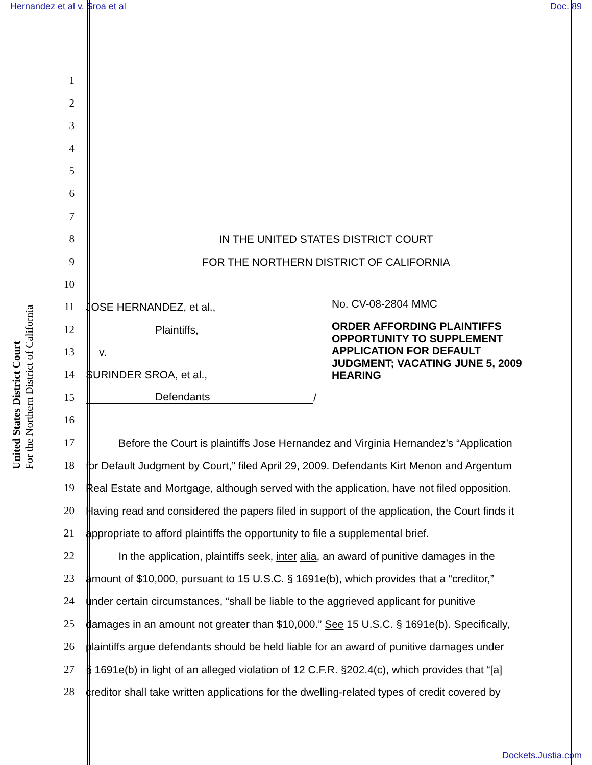Hernandez et al v. Sroa et al Doc. 89
United States District Court
For the Northern District of California
1
2
3
4
5
6
7
8 IN THE UNITED STATES DISTRICT COURT
9 FOR THE NORTHERN DISTRICT OF CALIFORNIA
10
11 JOSE HERNANDEZ, et al.,
12 Plaintiffs,
13 v.
14 SURINDER SROA, et al.,
15 Defendants /
16
No. CV-08-2804 MMC
ORDER AFFORDING PLAINTIFFS OPPORTUNITY TO SUPPLEMENT APPLICATION FOR DEFAULT JUDGMENT; VACATING JUNE 5, 2009 HEARING
17 Before the Court is plaintiffs Jose Hernandez and Virginia Hernandez’s “Application
18 for Default Judgment by Court,” filed April 29, 2009. Defendants Kirt Menon and Argentum
19 Real Estate and Mortgage, although served with the application, have not filed opposition.
20 Having read and considered the papers filed in support of the application, the Court finds it
21 appropriate to afford plaintiffs the opportunity to file a supplemental brief.
22 In the application, plaintiffs seek, inter alia, an award of punitive damages in the
23 amount of $10,000, pursuant to 15 U.S.C. § 1691e(b), which provides that a “creditor,”
24 under certain circumstances, “shall be liable to the aggrieved applicant for punitive
25 damages in an amount not greater than $10,000.” See 15 U.S.C. § 1691e(b). Specifically,
26 plaintiffs argue defendants should be held liable for an award of punitive damages under
27 § 1691e(b) in light of an alleged violation of 12 C.F.R. §202.4(c), which provides that “[a]
28 creditor shall take written applications for the dwelling-related types of credit covered by
Dockets.Justia.com